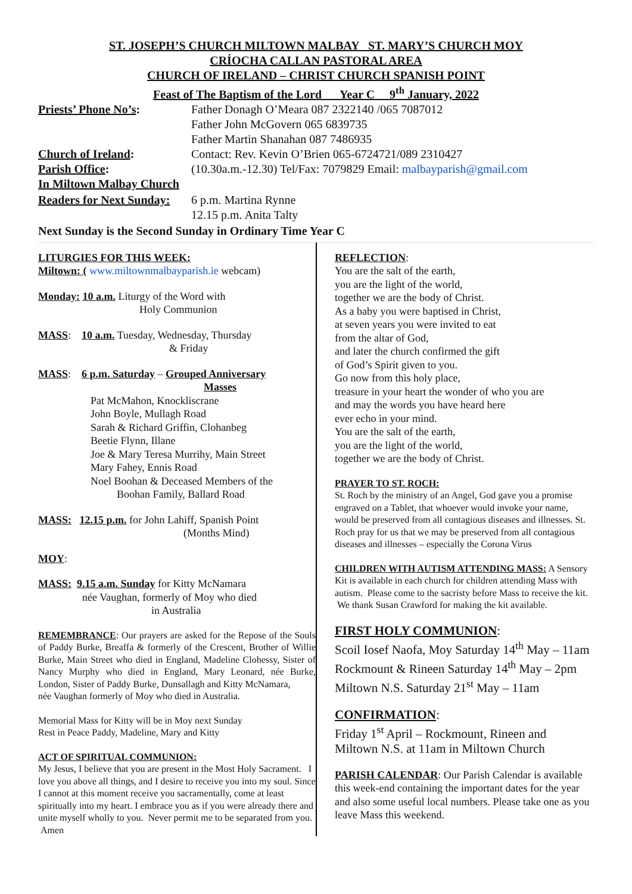ST. JOSEPH’S CHURCH MILTOWN MALBAY ST. MARY’S CHURCH MOY
CRÍOCHA CALLAN PASTORAL AREA
CHURCH OF IRELAND – CHRIST CHURCH SPANISH POINT
Feast of The Baptism of the Lord Year C 9<sup>th</sup> January, 2022
Priests’ Phone No’s: Father Donagh O’Meara 087 2322140 /065 7087012
Father John McGovern 065 6839735
Father Martin Shanahan 087 7486935
Church of Ireland: Contact: Rev. Kevin O’Brien 065-6724721/089 2310427
Parish Office: (10.30a.m.-12.30) Tel/Fax: 7079829 Email: malbayparish@gmail.com
In Miltown Malbay Church
Readers for Next Sunday:
6 p.m. Martina Rynne
12.15 p.m. Anita Talty
Next Sunday is the Second Sunday in Ordinary Time Year C
LITURGIES FOR THIS WEEK:
Miltown: ( www.miltownmalbayparish.ie webcam)
Monday: 10 a.m. Liturgy of the Word with
Holy Communion
MASS: 10 a.m. Tuesday, Wednesday, Thursday
& Friday
MASS: 6 p.m. Saturday – Grouped Anniversary
Masses
Pat McMahon, Knockliscrane
John Boyle, Mullagh Road
Sarah & Richard Griffin, Clohanbeg
Beetie Flynn, Illane
Joe & Mary Teresa Murrihy, Main Street
Mary Fahey, Ennis Road
Noel Boohan & Deceased Members of the
Boohan Family, Ballard Road
MASS: 12.15 p.m. for John Lahiff, Spanish Point
(Months Mind)
MOY:
MASS: 9.15 a.m. Sunday for Kitty McNamara
née Vaughan, formerly of Moy who died
in Australia
REMEMBRANCE: Our prayers are asked for the Repose of the Souls of Paddy Burke, Breaffa & formerly of the Crescent, Brother of Willie Burke, Main Street who died in England, Madeline Clohessy, Sister of Nancy Murphy who died in England, Mary Leonard, née Burke, London, Sister of Paddy Burke, Dunsallagh and Kitty McNamara,
née Vaughan formerly of Moy who died in Australia.
Memorial Mass for Kitty will be in Moy next Sunday
Rest in Peace Paddy, Madeline, Mary and Kitty
ACT OF SPIRITUAL COMMUNION:
My Jesus, I believe that you are present in the Most Holy Sacrament. I love you above all things, and I desire to receive you into my soul. Since I cannot at this moment receive you sacramentally, come at least spiritually into my heart. I embrace you as if you were already there and unite myself wholly to you. Never permit me to be separated from you. Amen
REFLECTION:
You are the salt of the earth,
you are the light of the world,
together we are the body of Christ.
As a baby you were baptised in Christ,
at seven years you were invited to eat
from the altar of God,
and later the church confirmed the gift
of God’s Spirit given to you.
Go now from this holy place,
treasure in your heart the wonder of who you are
and may the words you have heard here
ever echo in your mind.
You are the salt of the earth,
you are the light of the world,
together we are the body of Christ.
PRAYER TO ST. ROCH:
St. Roch by the ministry of an Angel, God gave you a promise engraved on a Tablet, that whoever would invoke your name, would be preserved from all contagious diseases and illnesses. St. Roch pray for us that we may be preserved from all contagious diseases and illnesses – especially the Corona Virus
CHILDREN WITH AUTISM ATTENDING MASS: A Sensory Kit is available in each church for children attending Mass with autism. Please come to the sacristy before Mass to receive the kit. We thank Susan Crawford for making the kit available.
FIRST HOLY COMMUNION:
Scoil Iosef Naofa, Moy Saturday 14<sup>th</sup> May – 11am
Rockmount & Rineen Saturday 14<sup>th</sup> May – 2pm
Miltown N.S. Saturday 21<sup>st</sup> May – 11am
CONFIRMATION:
Friday 1<sup>st</sup> April – Rockmount, Rineen and
Miltown N.S. at 11am in Miltown Church
PARISH CALENDAR: Our Parish Calendar is available this week-end containing the important dates for the year and also some useful local numbers. Please take one as you leave Mass this weekend.